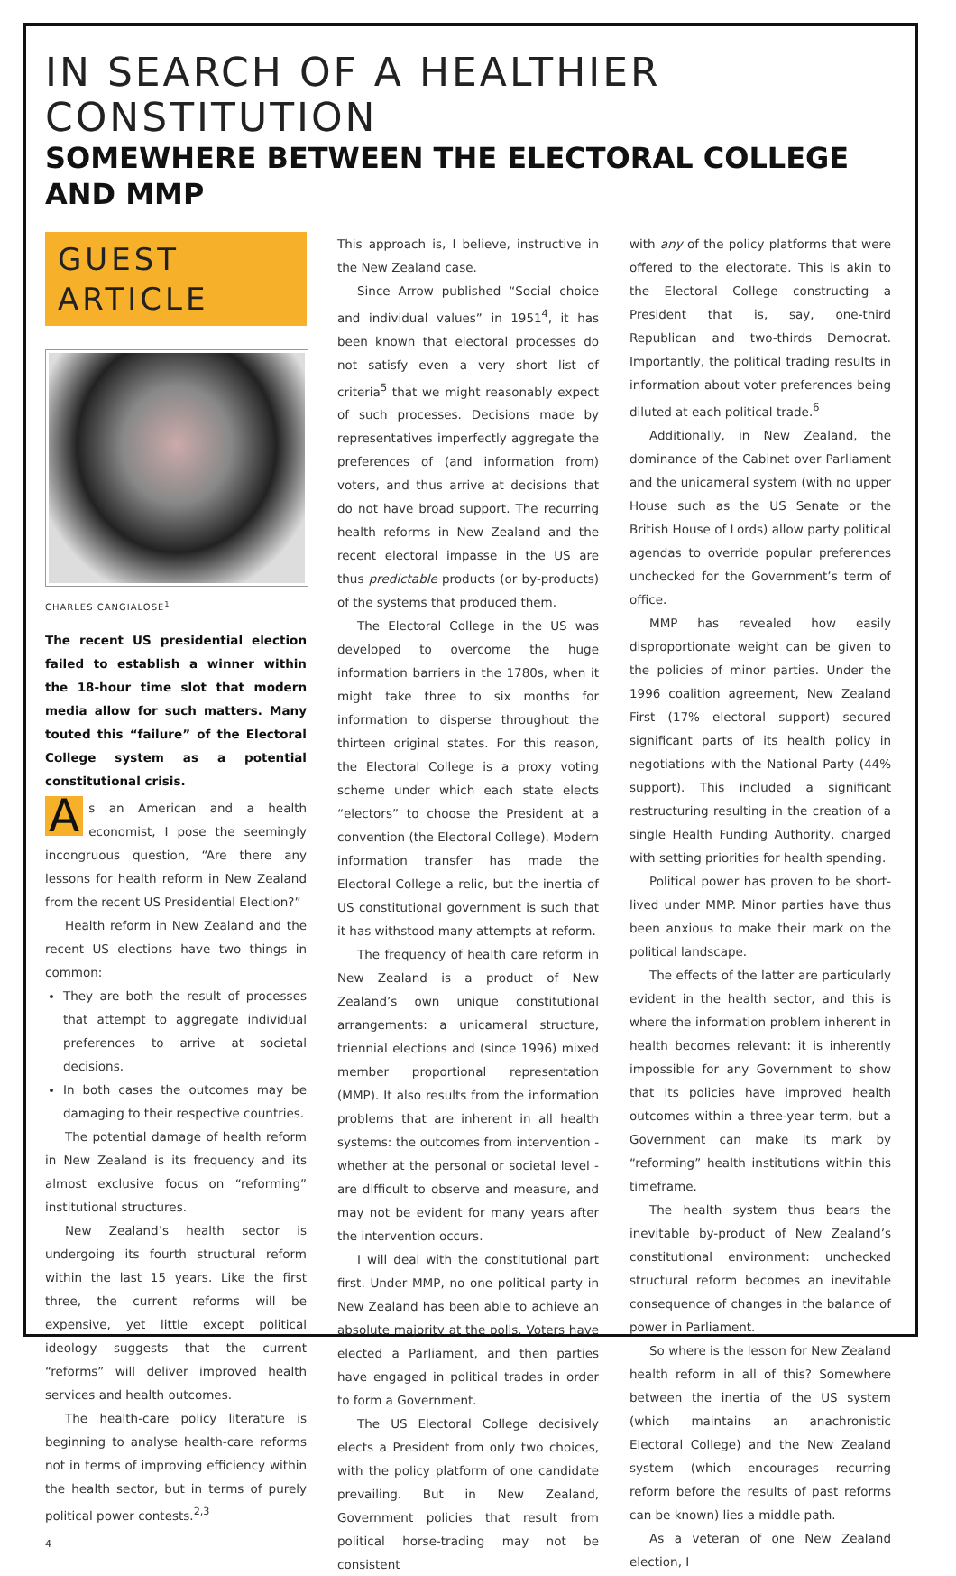IN SEARCH OF A HEALTHIER CONSTITUTION
SOMEWHERE BETWEEN THE ELECTORAL COLLEGE AND MMP
GUEST
ARTICLE
CHARLES CANGIALOSE<sup>1</sup>
The recent US presidential election failed to establish a winner within the 18-hour time slot that modern media allow for such matters. Many touted this “failure” of the Electoral College system as a potential constitutional crisis.
As an American and a health economist, I pose the seemingly incongruous question, “Are there any lessons for health reform in New Zealand from the recent US Presidential Election?”
Health reform in New Zealand and the recent US elections have two things in common:
They are both the result of processes that attempt to aggregate individual preferences to arrive at societal decisions.
In both cases the outcomes may be damaging to their respective countries.
The potential damage of health reform in New Zealand is its frequency and its almost exclusive focus on “reforming” institutional structures.
New Zealand’s health sector is undergoing its fourth structural reform within the last 15 years. Like the first three, the current reforms will be expensive, yet little except political ideology suggests that the current “reforms” will deliver improved health services and health outcomes.
The health-care policy literature is beginning to analyse health-care reforms not in terms of improving efficiency within the health sector, but in terms of purely political power contests.<sup>2,3</sup>
4
This approach is, I believe, instructive in the New Zealand case.
Since Arrow published “Social choice and individual values” in 1951<sup>4</sup>, it has been known that electoral processes do not satisfy even a very short list of criteria<sup>5</sup> that we might reasonably expect of such processes. Decisions made by representatives imperfectly aggregate the preferences of (and information from) voters, and thus arrive at decisions that do not have broad support. The recurring health reforms in New Zealand and the recent electoral impasse in the US are thus predictable products (or by-products) of the systems that produced them.
The Electoral College in the US was developed to overcome the huge information barriers in the 1780s, when it might take three to six months for information to disperse throughout the thirteen original states. For this reason, the Electoral College is a proxy voting scheme under which each state elects “electors” to choose the President at a convention (the Electoral College). Modern information transfer has made the Electoral College a relic, but the inertia of US constitutional government is such that it has withstood many attempts at reform.
The frequency of health care reform in New Zealand is a product of New Zealand’s own unique constitutional arrangements: a unicameral structure, triennial elections and (since 1996) mixed member proportional representation (MMP). It also results from the information problems that are inherent in all health systems: the outcomes from intervention - whether at the personal or societal level - are difficult to observe and measure, and may not be evident for many years after the intervention occurs.
I will deal with the constitutional part first. Under MMP, no one political party in New Zealand has been able to achieve an absolute majority at the polls. Voters have elected a Parliament, and then parties have engaged in political trades in order to form a Government.
The US Electoral College decisively elects a President from only two choices, with the policy platform of one candidate prevailing. But in New Zealand, Government policies that result from political horse-trading may not be consistent
with any of the policy platforms that were offered to the electorate. This is akin to the Electoral College constructing a President that is, say, one-third Republican and two-thirds Democrat. Importantly, the political trading results in information about voter preferences being diluted at each political trade.<sup>6</sup>
Additionally, in New Zealand, the dominance of the Cabinet over Parliament and the unicameral system (with no upper House such as the US Senate or the British House of Lords) allow party political agendas to override popular preferences unchecked for the Government’s term of office.
MMP has revealed how easily disproportionate weight can be given to the policies of minor parties. Under the 1996 coalition agreement, New Zealand First (17% electoral support) secured significant parts of its health policy in negotiations with the National Party (44% support). This included a significant restructuring resulting in the creation of a single Health Funding Authority, charged with setting priorities for health spending.
Political power has proven to be short-lived under MMP. Minor parties have thus been anxious to make their mark on the political landscape.
The effects of the latter are particularly evident in the health sector, and this is where the information problem inherent in health becomes relevant: it is inherently impossible for any Government to show that its policies have improved health outcomes within a three-year term, but a Government can make its mark by “reforming” health institutions within this timeframe.
The health system thus bears the inevitable by-product of New Zealand’s constitutional environment: unchecked structural reform becomes an inevitable consequence of changes in the balance of power in Parliament.
So where is the lesson for New Zealand health reform in all of this? Somewhere between the inertia of the US system (which maintains an anachronistic Electoral College) and the New Zealand system (which encourages recurring reform before the results of past reforms can be known) lies a middle path.
As a veteran of one New Zealand election, I